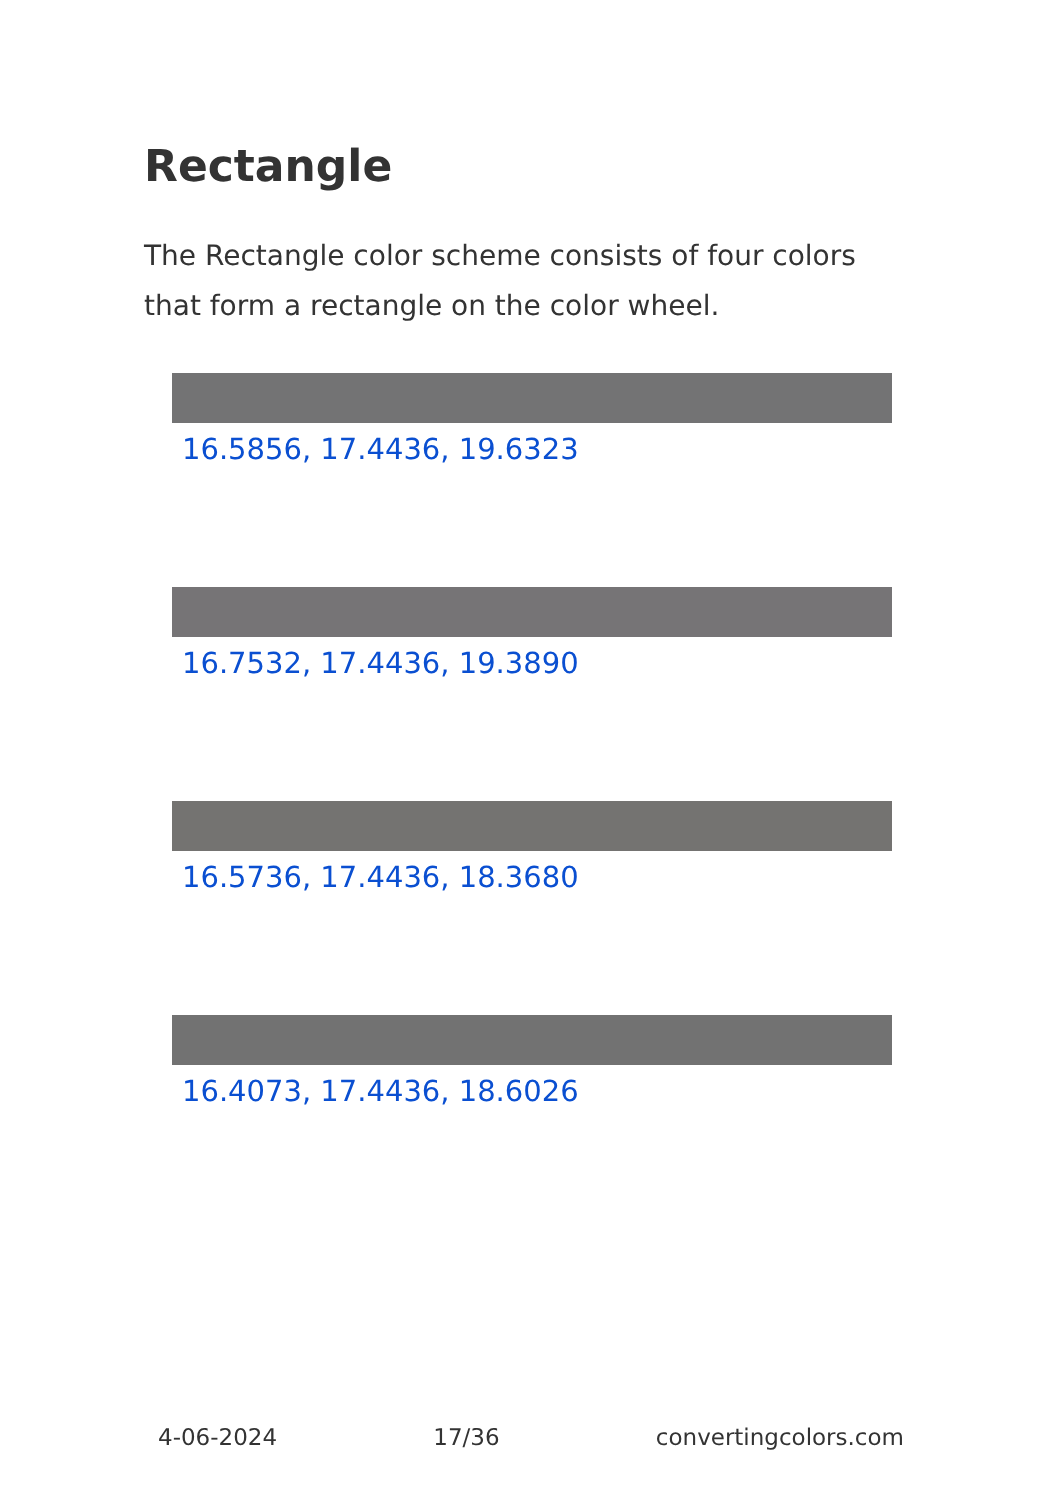Rectangle
The Rectangle color scheme consists of four colors that form a rectangle on the color wheel.
16.5856, 17.4436, 19.6323
16.7532, 17.4436, 19.3890
16.5736, 17.4436, 18.3680
16.4073, 17.4436, 18.6026
4-06-2024 17/36 convertingcolors.com